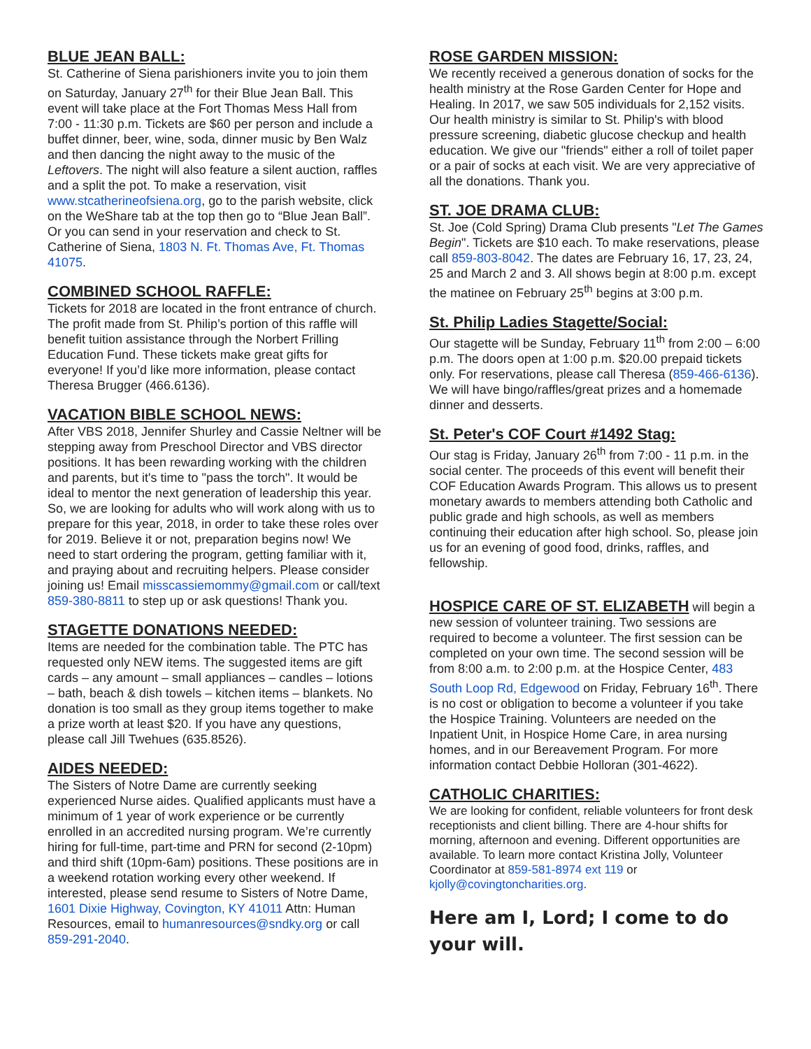BLUE JEAN BALL:
St. Catherine of Siena parishioners invite you to join them on Saturday, January 27<sup>th</sup> for their Blue Jean Ball. This event will take place at the Fort Thomas Mess Hall from 7:00 - 11:30 p.m. Tickets are $60 per person and include a buffet dinner, beer, wine, soda, dinner music by Ben Walz and then dancing the night away to the music of the Leftovers. The night will also feature a silent auction, raffles and a split the pot. To make a reservation, visit www.stcatherineofsiena.org, go to the parish website, click on the WeShare tab at the top then go to “Blue Jean Ball”. Or you can send in your reservation and check to St. Catherine of Siena, 1803 N. Ft. Thomas Ave, Ft. Thomas 41075.
COMBINED SCHOOL RAFFLE:
Tickets for 2018 are located in the front entrance of church. The profit made from St. Philip’s portion of this raffle will benefit tuition assistance through the Norbert Frilling Education Fund. These tickets make great gifts for everyone! If you’d like more information, please contact Theresa Brugger (466.6136).
VACATION BIBLE SCHOOL NEWS:
After VBS 2018, Jennifer Shurley and Cassie Neltner will be stepping away from Preschool Director and VBS director positions. It has been rewarding working with the children and parents, but it's time to "pass the torch". It would be ideal to mentor the next generation of leadership this year. So, we are looking for adults who will work along with us to prepare for this year, 2018, in order to take these roles over for 2019. Believe it or not, preparation begins now! We need to start ordering the program, getting familiar with it, and praying about and recruiting helpers. Please consider joining us! Email misscassiemommy@gmail.com or call/text 859-380-8811 to step up or ask questions! Thank you.
STAGETTE DONATIONS NEEDED:
Items are needed for the combination table. The PTC has requested only NEW items. The suggested items are gift cards – any amount – small appliances – candles – lotions – bath, beach & dish towels – kitchen items – blankets. No donation is too small as they group items together to make a prize worth at least $20. If you have any questions, please call Jill Twehues (635.8526).
AIDES NEEDED:
The Sisters of Notre Dame are currently seeking experienced Nurse aides. Qualified applicants must have a minimum of 1 year of work experience or be currently enrolled in an accredited nursing program. We’re currently hiring for full-time, part-time and PRN for second (2-10pm) and third shift (10pm-6am) positions. These positions are in a weekend rotation working every other weekend. If interested, please send resume to Sisters of Notre Dame, 1601 Dixie Highway, Covington, KY 41011 Attn: Human Resources, email to humanresources@sndky.org or call 859-291-2040.
ROSE GARDEN MISSION:
We recently received a generous donation of socks for the health ministry at the Rose Garden Center for Hope and Healing. In 2017, we saw 505 individuals for 2,152 visits. Our health ministry is similar to St. Philip's with blood pressure screening, diabetic glucose checkup and health education. We give our "friends" either a roll of toilet paper or a pair of socks at each visit. We are very appreciative of all the donations. Thank you.
ST. JOE DRAMA CLUB:
St. Joe (Cold Spring) Drama Club presents "Let The Games Begin". Tickets are $10 each. To make reservations, please call 859-803-8042. The dates are February 16, 17, 23, 24, 25 and March 2 and 3. All shows begin at 8:00 p.m. except the matinee on February 25<sup>th</sup> begins at 3:00 p.m.
St. Philip Ladies Stagette/Social:
Our stagette will be Sunday, February 11<sup>th</sup> from 2:00 – 6:00 p.m. The doors open at 1:00 p.m. $20.00 prepaid tickets only. For reservations, please call Theresa (859-466-6136). We will have bingo/raffles/great prizes and a homemade dinner and desserts.
St. Peter's COF Court #1492 Stag:
Our stag is Friday, January 26<sup>th</sup> from 7:00 - 11 p.m. in the social center. The proceeds of this event will benefit their COF Education Awards Program. This allows us to present monetary awards to members attending both Catholic and public grade and high schools, as well as members continuing their education after high school. So, please join us for an evening of good food, drinks, raffles, and fellowship.
HOSPICE CARE OF ST. ELIZABETH will begin a new session of volunteer training. Two sessions are required to become a volunteer. The first session can be completed on your own time. The second session will be from 8:00 a.m. to 2:00 p.m. at the Hospice Center, 483 South Loop Rd, Edgewood on Friday, February 16<sup>th</sup>. There is no cost or obligation to become a volunteer if you take the Hospice Training. Volunteers are needed on the Inpatient Unit, in Hospice Home Care, in area nursing homes, and in our Bereavement Program. For more information contact Debbie Holloran (301-4622).
CATHOLIC CHARITIES:
We are looking for confident, reliable volunteers for front desk receptionists and client billing. There are 4-hour shifts for morning, afternoon and evening. Different opportunities are available. To learn more contact Kristina Jolly, Volunteer Coordinator at 859-581-8974 ext 119 or kjolly@covingtoncharities.org.
Here am I, Lord; I come to do your will.